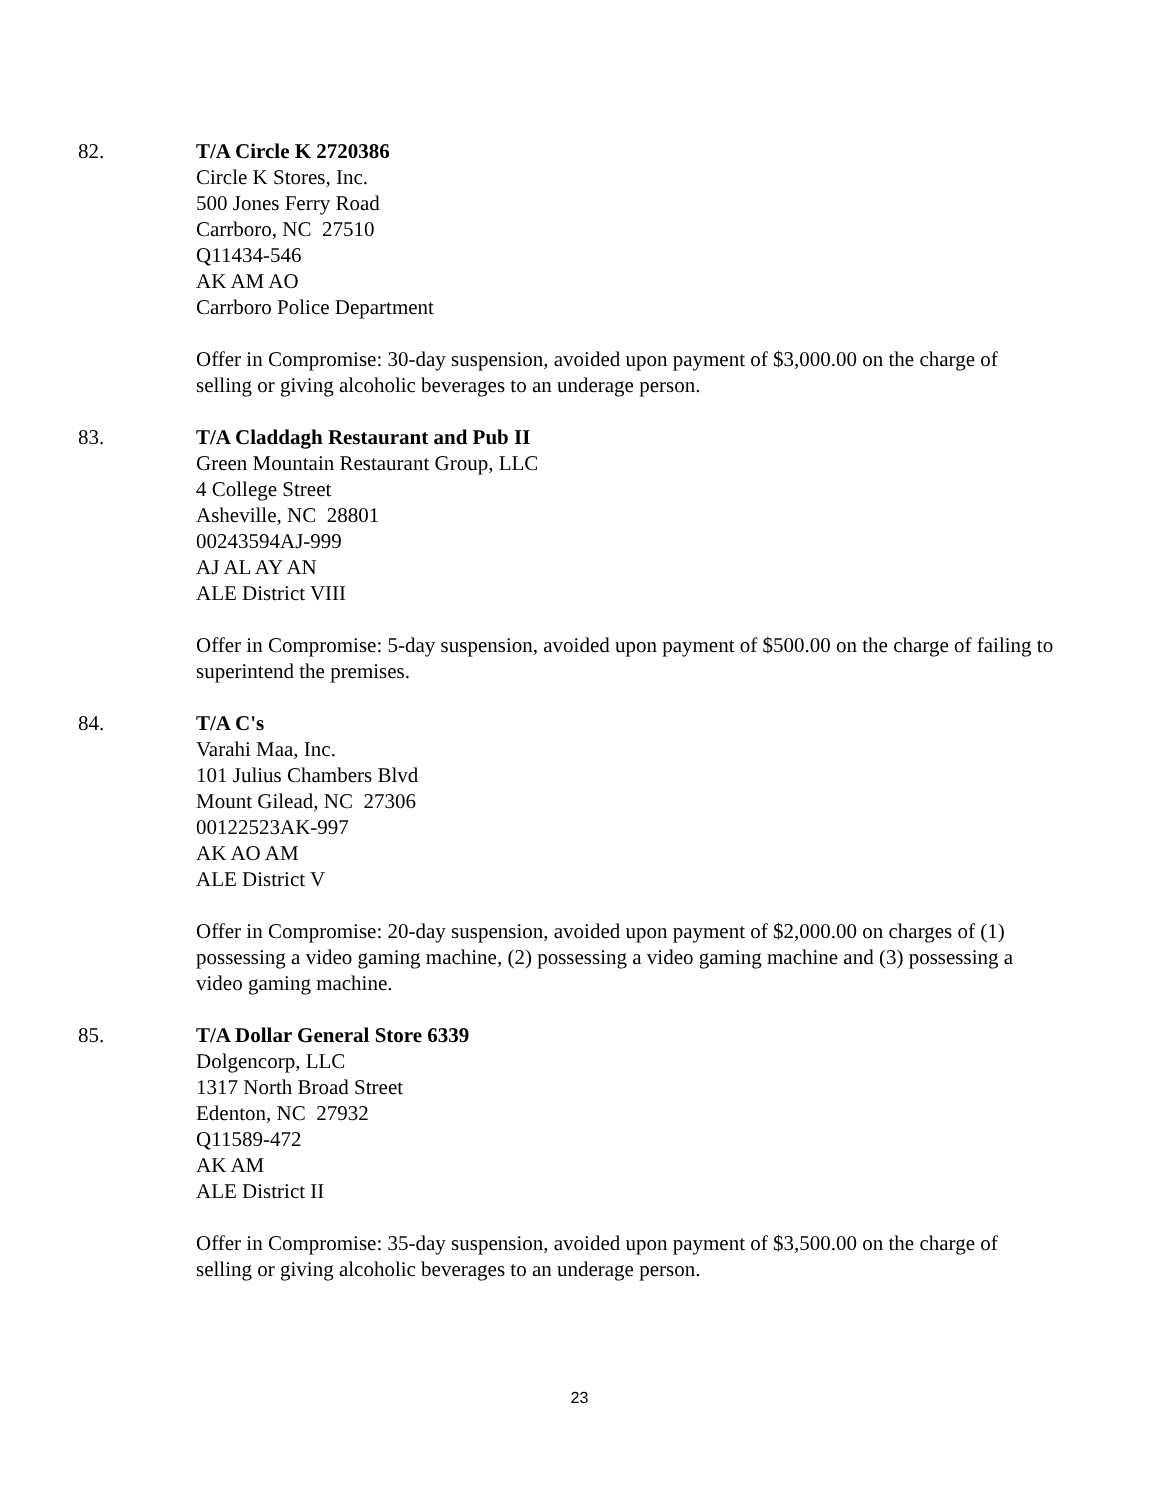82. T/A Circle K 2720386
Circle K Stores, Inc.
500 Jones Ferry Road
Carrboro, NC 27510
Q11434-546
AK AM AO
Carrboro Police Department
Offer in Compromise: 30-day suspension, avoided upon payment of $3,000.00 on the charge of selling or giving alcoholic beverages to an underage person.
83. T/A Claddagh Restaurant and Pub II
Green Mountain Restaurant Group, LLC
4 College Street
Asheville, NC 28801
00243594AJ-999
AJ AL AY AN
ALE District VIII
Offer in Compromise: 5-day suspension, avoided upon payment of $500.00 on the charge of failing to superintend the premises.
84. T/A C's
Varahi Maa, Inc.
101 Julius Chambers Blvd
Mount Gilead, NC 27306
00122523AK-997
AK AO AM
ALE District V
Offer in Compromise: 20-day suspension, avoided upon payment of $2,000.00 on charges of (1) possessing a video gaming machine, (2) possessing a video gaming machine and (3) possessing a video gaming machine.
85. T/A Dollar General Store 6339
Dolgencorp, LLC
1317 North Broad Street
Edenton, NC 27932
Q11589-472
AK AM
ALE District II
Offer in Compromise: 35-day suspension, avoided upon payment of $3,500.00 on the charge of selling or giving alcoholic beverages to an underage person.
23